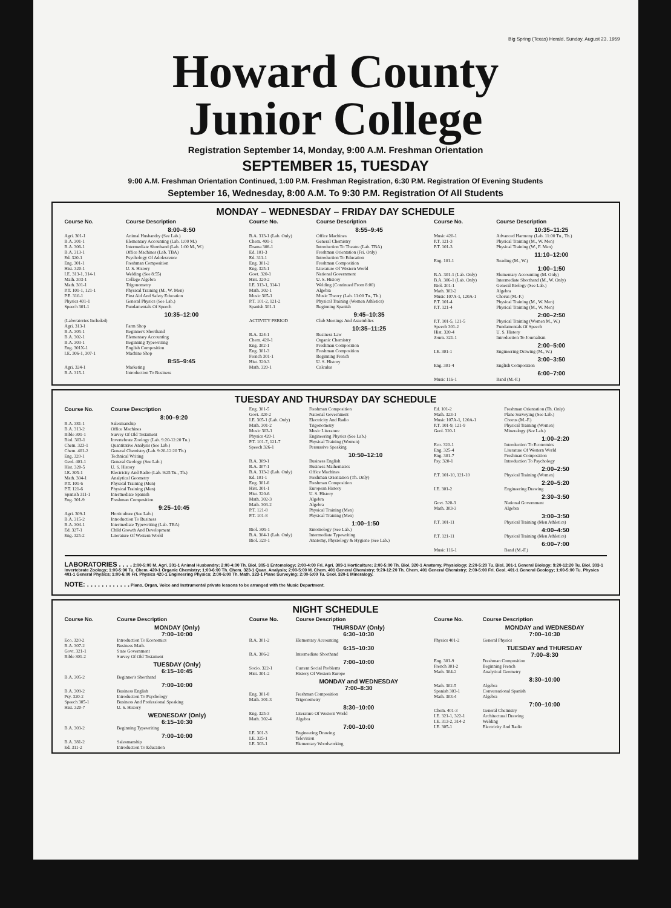Big Spring (Texas) Herald, Sunday, August 23, 1959
Howard County
Junior College
Registration September 14, Monday, 9:00 A.M. Freshman Orientation
SEPTEMBER 15, TUESDAY
9:00 A.M. Freshman Orientation Continued, 1:00 P.M. Freshman Registration, 6:30 P.M. Registration Of Evening Students
September 16, Wednesday, 8:00 A.M. To 9:30 P.M. Registration Of All Students
MONDAY – WEDNESDAY – FRIDAY DAY SCHEDULE
| Course No. | Course Description |
| --- | --- |
| | 8:00–8:50 |
| Agri. 301-1 | Animal Husbandry (See Lab.) |
| B.A. 301-1 | Elementary Accounting (Lab. 1:00 M.) |
| B.A. 306-1 | Intermediate Shorthand (Lab. 1:00 M., W.) |
| B.A. 313-1 | Office Machines (Lab. TBA) |
| Ed. 320-1 | Psychology Of Adolescence |
| Eng. 301-1 | Freshman Composition |
| Hist. 320-1 | U. S. History |
| I.E. 313-1, 314-1 | Welding (See 8:55) |
| Math. 303-1 | College Algebra |
| Math. 301-1 | Trigonometry |
| P.T. 101-1, 121-1 | Physical Training (M., W. Men) |
| P.E. 310-1 | First Aid And Safety Education |
| Physics 401-1 | General Physics (See Lab.) |
| Speech 301-1 | Fundamentals Of Speech |
| | 10:35–12:00 |
| (Laboratories Included) | |
| Agri. 313-1 | Farm Shop |
| B.A. 305-1 | Beginner's Shorthand |
| B.A. 302-1 | Elementary Accounting |
| B.A. 303-1 | Beginning Typewriting |
| Eng. 301X-1 | English Composition |
| I.E. 306-1, 307-1 | Machine Shop |
| | 8:55–9:45 |
| Agri. 324-1 | Marketing |
| B.A. 315-1 | Introduction To Business |
| Course No. | Course Description |
| --- | --- |
| | 8:55–9:45 |
| B.A. 313-1 (Lab. Only) | Office Machines |
| Chem. 401-1 | General Chemistry |
| Drama 306-1 | Introduction To Theatre (Lab. TBA) |
| Ed. 101-3 | Freshman Orientation (Fri. Only) |
| Ed. 311-1 | Introduction To Education |
| Eng. 301-2 | Freshman Composition |
| Eng. 325-1 | Literature Of Western World |
| Govt. 320-1 | National Government |
| Hist. 320-2 | U. S. History |
| I.E. 313-1, 314-1 | Welding (Continued From 8:00) |
| Math. 302-1 | Algebra |
| Music 305-1 | Music Theory (Lab. 11:00 Tu., Th.) |
| P.T. 101-2, 121-2 | Physical Training (Women Athletics) |
| Spanish 301-1 | Beginning Spanish |
| | 9:45–10:35 |
| ACTIVITY PERIOD | Club Meetings And Assemblies |
| | 10:35–11:25 |
| B.A. 324-1 | Business Law |
| Chem. 420-1 | Organic Chemistry |
| Eng. 302-1 | Freshman Composition |
| Eng. 301-3 | Freshman Composition |
| French 301-1 | Beginning French |
| Hist. 320-3 | U. S. History |
| Math. 320-1 | Calculus |
| Course No. | Course Description |
| --- | --- |
| | 10:35–11:25 |
| Music 420-1 | Advanced Harmony (Lab. 11:00 Tu., Th.) |
| P.T. 121-3 | Physical Training (M., W. Men) |
| P.T. 101-3 | Physical Training (W., F. Men) |
| | 11:10–12:00 |
| Eng. 101-1 | Reading (M., W.) |
| | 1:00–1:50 |
| B.A. 301-1 (Lab. Only) | Elementary Accounting (M. Only) |
| B.A. 306-1 (Lab. Only) | Intermediate Shorthand (M., W. Only) |
| Biol. 301-1 | General Biology (See Lab.) |
| Math. 302-2 | Algebra |
| Music 107A-1, 120A-1 | Chorus (M.-F.) |
| P.T. 101-4 | Physical Training (M., W. Men) |
| P.T. 121-4 | Physical Training (M., W. Men) |
| | 2:00–2:50 |
| P.T. 101-5, 121-5 | Physical Training (Women M., W.) |
| Speech 301-2 | Fundamentals Of Speech |
| Hist. 320-4 | U. S. History |
| Journ. 321-1 | Introduction To Journalism |
| | 2:00–5:00 |
| I.E. 301-1 | Engineering Drawing (M., W.) |
| | 3:00–3:50 |
| Eng. 301-4 | English Composition |
| | 6:00–7:00 |
| Music 116-1 | Band (M.-F.) |
TUESDAY AND THURSDAY DAY SCHEDULE
| Course No. | Course Description |
| --- | --- |
| | 8:00–9:20 |
| B.A. 381-1 | Salesmanship |
| B.A. 313-2 | Office Machines |
| Bible 301-1 | Survey Of Old Testament |
| Biol. 303-1 | Invertebrate Zoology (Lab. 9:20-12:20 Tu.) |
| Chem. 323-1 | Quantitative Analysis (See Lab.) |
| Chem. 401-2 | General Chemistry (Lab. 9:20-12:20 Th.) |
| Eng. 320-1 | Technical Writing |
| Geol. 401-1 | General Geology (See Lab.) |
| Hist. 320-5 | U. S. History |
| I.E. 305-1 | Electricity And Radio (Lab. 9:25 Tu., Th.) |
| Math. 304-1 | Analytical Geometry |
| P.T. 101-6 | Physical Training (Men) |
| P.T. 121-6 | Physical Training (Men) |
| Spanish 311-1 | Intermediate Spanish |
| Eng. 301-9 | Freshman Composition |
| | 9:25–10:45 |
| Agri. 309-1 | Horticulture (See Lab.) |
| B.A. 315-2 | Introduction To Business |
| B.A. 304-1 | Intermediate Typewriting (Lab. TBA) |
| Ed. 327-1 | Child Growth And Development |
| Eng. 325-2 | Literature Of Western World |
| Eng. 301-5 | Freshman Composition |
| Govt. 320-2 | National Government |
| I.E. 305-1 (Lab. Only) | Electricity And Radio |
| Math. 301-2 | Trigonometry |
| Music 303-1 | Music Literature |
| Physics 420-1 | Engineering Physics (See Lab.) |
| P.T. 101-7, 121-7 | Physical Training (Women) |
| Speech 326-1 | Persuasive Speaking |
| | 10:50–12:10 |
| B.A. 309-1 | Business English |
| B.A. 307-1 | Business Mathematics |
| B.A. 313-2 (Lab. Only) | Office Machines |
| Ed. 101-1 | Freshman Orientation (Th. Only) |
| Eng. 301-6 | Freshman Composition |
| Hist. 301-1 | European History |
| Hist. 320-6 | U. S. History |
| Math. 302-3 | Algebra |
| Math. 303-2 | Algebra |
| P.T. 121-8 | Physical Training (Men) |
| P.T. 101-8 | Physical Training (Men) |
| | 1:00–1:50 |
| Biol. 305-1 | Entomology (See Lab.) |
| B.A. 304-1 (Lab. Only) | Intermediate Typewriting |
| Biol. 320-1 | Anatomy, Physiology & Hygiene (See Lab.) |
| Ed. 101-2 | Freshman Orientation (Th. Only) |
| Math. 323-1 | Plane Surveying (See Lab.) |
| Music 107A-1, 120A-1 | Chorus (M.-F.) |
| P.T. 101-9, 121-9 | Physical Training (Women) |
| Geol. 320-1 | Mineralogy (See Lab.) |
| | 1:00–2:20 |
| Eco. 320-1 | Introduction To Economics |
| Eng. 325-4 | Literature Of Western World |
| Eng. 301-7 | Freshman Composition |
| Psy. 320-1 | Introduction To Psychology |
| | 2:00–2:50 |
| P.T. 101-10, 121-10 | Physical Training (Women) |
| | 2:20–5:20 |
| I.E. 301-2 | Engineering Drawing |
| | 2:30–3:50 |
| Govt. 320-3 | National Government |
| Math. 303-3 | Algebra |
| | 3:00–3:50 |
| P.T. 101-11 | Physical Training (Men Athletics) |
| | 4:00–4:50 |
| P.T. 121-11 | Physical Training (Men Athletics) |
| | 6:00–7:00 |
| Music 116-1 | Band (M.-F.) |
LABORATORIES . . . . 2:00-5:00 M. Agri. 301-1 Animal Husbandry; 2:00-4:00 Th. Biol. 305-1 Entomology; 2:00-4:00 Fri. Agri. 309-1 Horticulture; 2:00-5:00 Th. Biol. 320-1 Anatomy, Physiology; 2:20-5:20 Tu. Biol. 301-1 General Biology; 9:20-12:20 Tu. Biol. 303-1 Invertebrate Zoology; 1:00-5:00 Tu. Chem. 420-1 Organic Chemistry; 1:00-6:00 Th. Chem. 323-1 Quan. Analysis; 2:00-5:00 M. Chem. 401 General Chemistry; 9:20-12:20 Th. Chem. 401 General Chemistry; 2:00-5:00 Fri. Geol. 401-1 General Geology; 1:00-5:00 Tu. Physics 401-1 General Physics; 1:00-6:00 Fri. Physics 420-1 Engineering Physics; 2:00-6:00 Th. Math. 323-1 Plane Surveying; 2:00-5:00 Tu. Geol. 320-1 Mineralogy.
NOTE: . . . . . . . . . . . . Piano, Organ, Voice and Instrumental private lessons to be arranged with the Music Department.
NIGHT SCHEDULE
| Course No. | Course Description |
| --- | --- |
| | MONDAY (Only) 7:00–10:00 |
| Eco. 320-2 | Introduction To Economics |
| B.A. 307-2 | Business Math. |
| Govt. 321-1 | State Government |
| Bible 301-2 | Survey Of Old Testament |
| | TUESDAY (Only) 6:15–10:45 |
| B.A. 305-2 | Beginner's Shorthand |
| | 7:00–10:00 |
| B.A. 309-2 | Business English |
| Psy. 320-2 | Introduction To Psychology |
| Speech 305-1 | Business And Professional Speaking |
| Hist. 320-7 | U. S. History |
| | WEDNESDAY (Only) 6:15–10:30 |
| B.A. 303-2 | Beginning Typewriting |
| | 7:00–10:00 |
| B.A. 381-2 | Salesmanship |
| Ed. 311-2 | Introduction To Education |
| Course No. | Course Description |
| --- | --- |
| | THURSDAY (Only) 6:30–10:30 |
| B.A. 301-2 | Elementary Accounting |
| | 6:15–10:30 |
| B.A. 306-2 | Intermediate Shorthand |
| | 7:00–10:00 |
| Socio. 322-1 | Current Social Problems |
| Hist. 301-2 | History Of Western Europe |
| | MONDAY and WEDNESDAY 7:00–8:30 |
| Eng. 301-8 | Freshman Composition |
| Math. 301-3 | Trigonometry |
| | 8:30–10:00 |
| Eng. 325-3 | Literature Of Western World |
| Math. 302-4 | Algebra |
| | 7:00–10:00 |
| I.E. 301-3 | Engineering Drawing |
| I.E. 325-1 | Television |
| I.E. 303-1 | Elementary Woodworking |
| Course No. | Course Description |
| --- | --- |
| | MONDAY and WEDNESDAY 7:00–10:30 |
| Physics 401-2 | General Physics |
| | TUESDAY and THURSDAY 7:00–8:30 |
| Eng. 301-9 | Freshman Composition |
| French 301-2 | Beginning French |
| Math. 304-2 | Analytical Geometry |
| | 8:30–10:00 |
| Math. 302-5 | Algebra |
| Spanish 303-1 | Conversational Spanish |
| Math. 303-4 | Algebra |
| | 7:00–10:00 |
| Chem. 401-3 | General Chemistry |
| I.E. 321-1, 322-1 | Architectural Drawing |
| I.E. 313-2, 314-2 | Welding |
| I.E. 305-1 | Electricity And Radio |